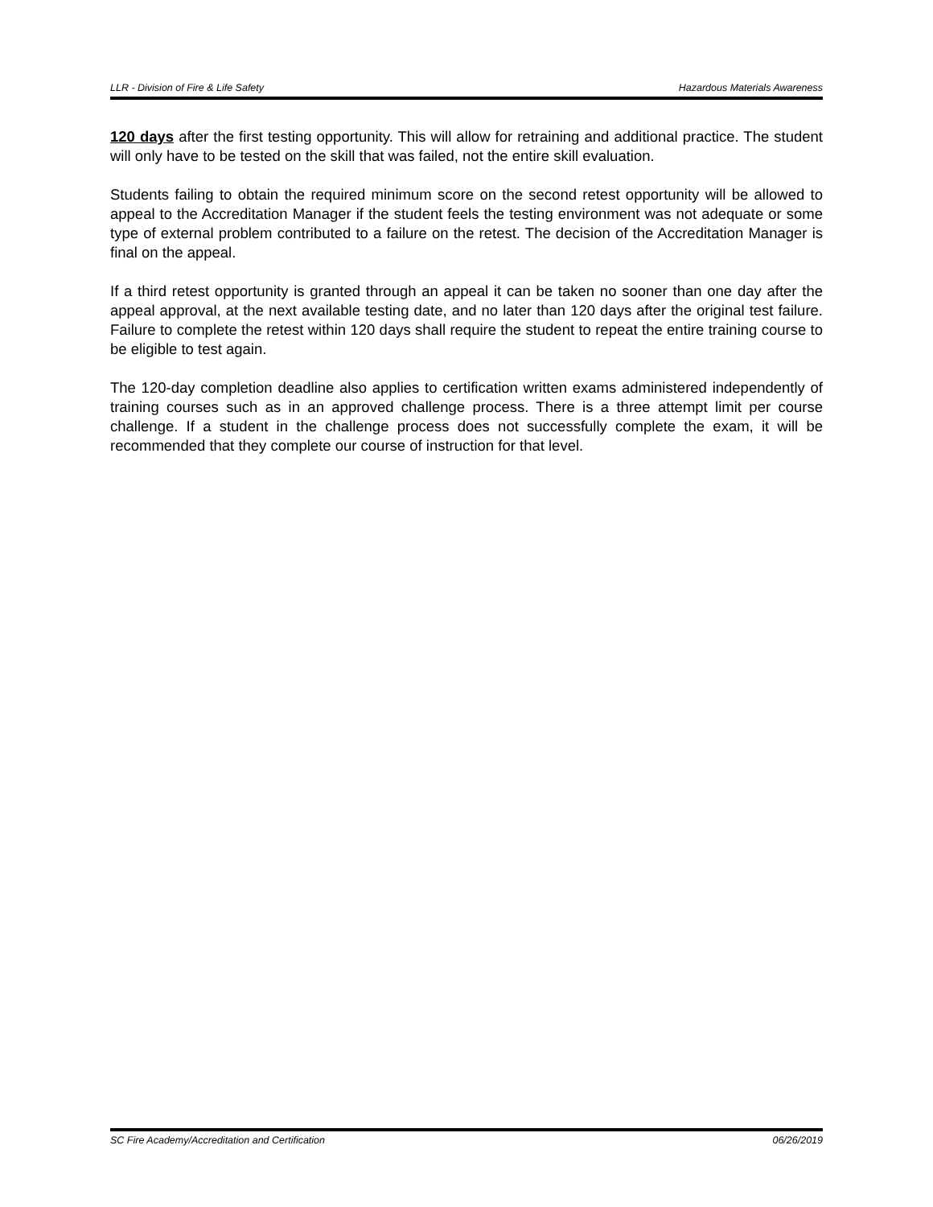LLR - Division of Fire & Life Safety Hazardous Materials Awareness
120 days after the first testing opportunity. This will allow for retraining and additional practice. The student will only have to be tested on the skill that was failed, not the entire skill evaluation.
Students failing to obtain the required minimum score on the second retest opportunity will be allowed to appeal to the Accreditation Manager if the student feels the testing environment was not adequate or some type of external problem contributed to a failure on the retest. The decision of the Accreditation Manager is final on the appeal.
If a third retest opportunity is granted through an appeal it can be taken no sooner than one day after the appeal approval, at the next available testing date, and no later than 120 days after the original test failure. Failure to complete the retest within 120 days shall require the student to repeat the entire training course to be eligible to test again.
The 120-day completion deadline also applies to certification written exams administered independently of training courses such as in an approved challenge process. There is a three attempt limit per course challenge. If a student in the challenge process does not successfully complete the exam, it will be recommended that they complete our course of instruction for that level.
SC Fire Academy/Accreditation and Certification 06/26/2019